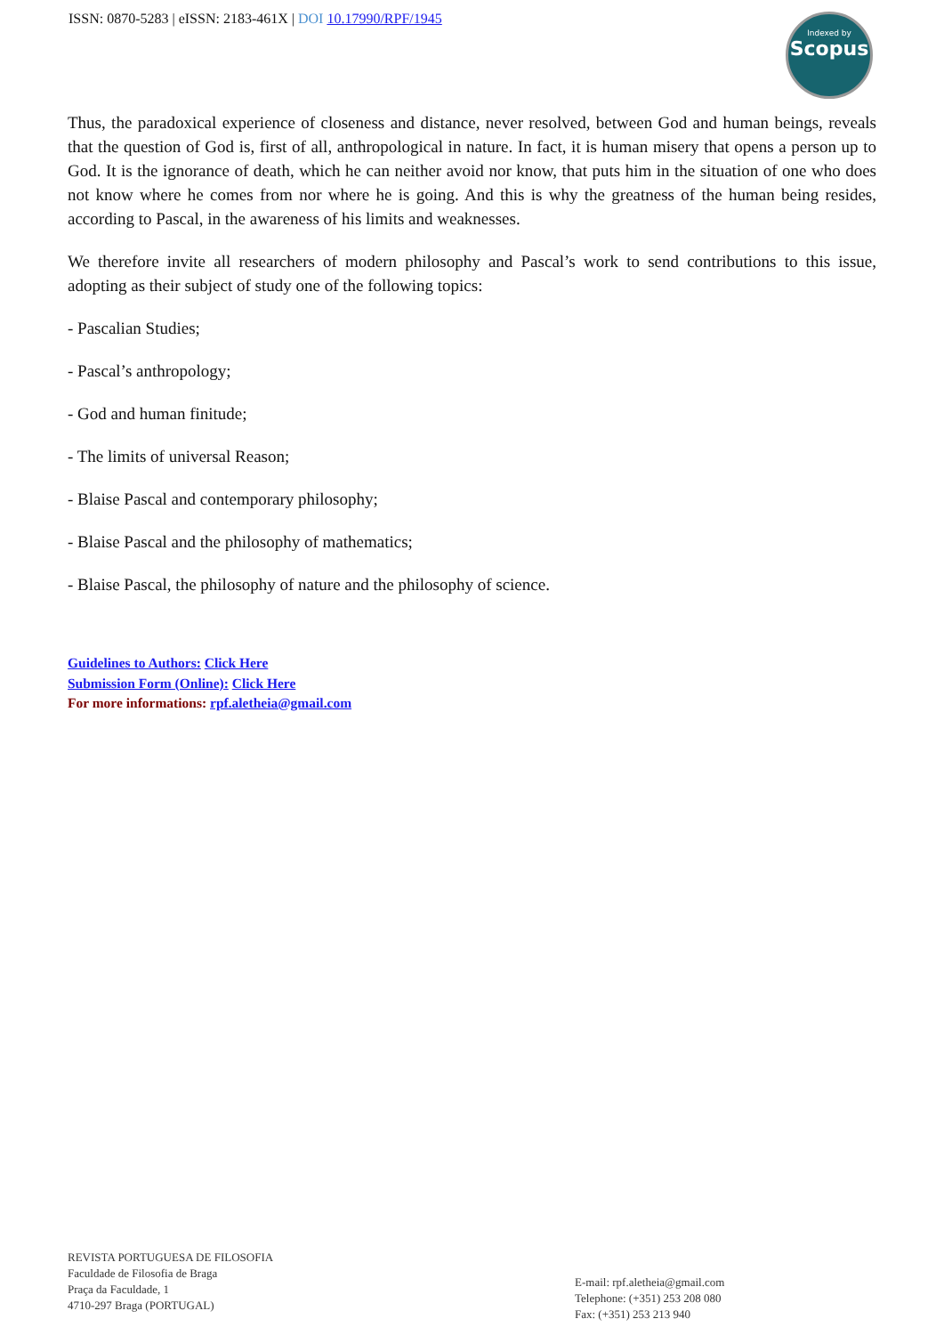ISSN: 0870-5283 | eISSN: 2183-461X | DOI 10.17990/RPF/1945
Indexed by
Scopus
Thus, the paradoxical experience of closeness and distance, never resolved, between God and human beings, reveals that the question of God is, first of all, anthropological in nature. In fact, it is human misery that opens a person up to God. It is the ignorance of death, which he can neither avoid nor know, that puts him in the situation of one who does not know where he comes from nor where he is going. And this is why the greatness of the human being resides, according to Pascal, in the awareness of his limits and weaknesses.
We therefore invite all researchers of modern philosophy and Pascal’s work to send contributions to this issue, adopting as their subject of study one of the following topics:
- Pascalian Studies;
- Pascal’s anthropology;
- God and human finitude;
- The limits of universal Reason;
- Blaise Pascal and contemporary philosophy;
- Blaise Pascal and the philosophy of mathematics;
- Blaise Pascal, the philosophy of nature and the philosophy of science.
Guidelines to Authors: Click Here
Submission Form (Online): Click Here
For more informations: rpf.aletheia@gmail.com
REVISTA PORTUGUESA DE FILOSOFIA
Faculdade de Filosofia de Braga
Praça da Faculdade, 1
4710-297 Braga (PORTUGAL)
E-mail: rpf.aletheia@gmail.com
Telephone: (+351) 253 208 080
Fax: (+351) 253 213 940